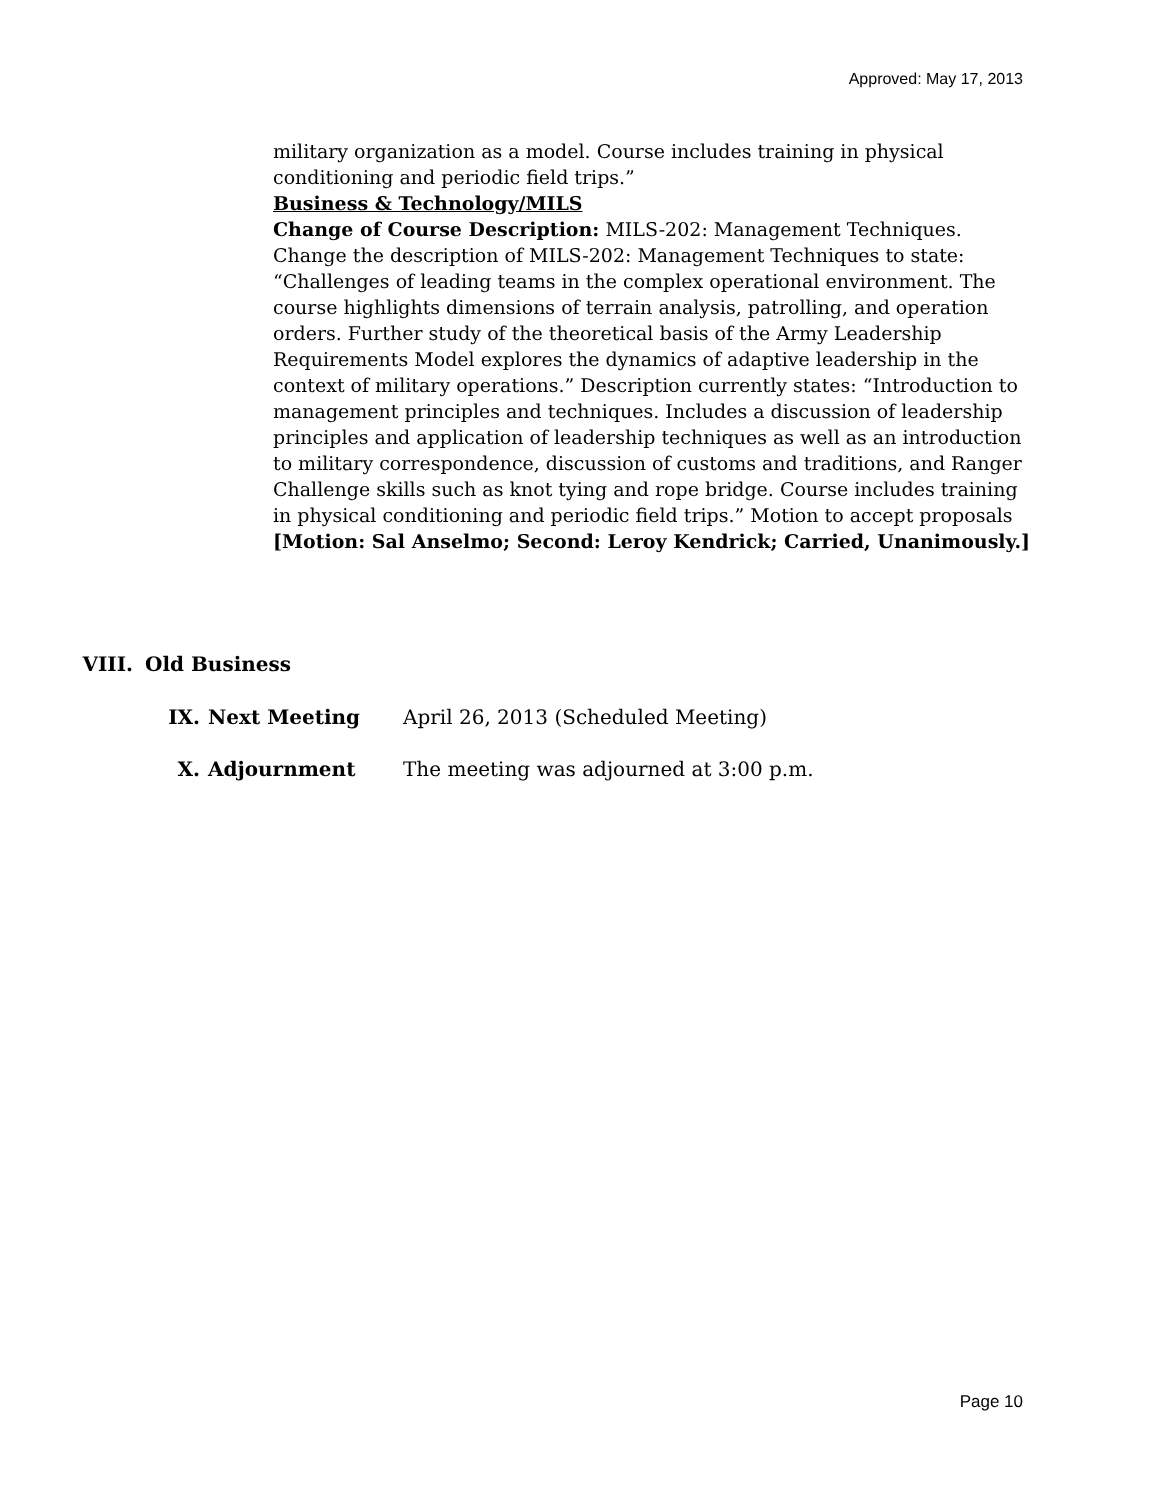Approved: May 17, 2013
military organization as a model. Course includes training in physical conditioning and periodic field trips.”
Business & Technology/MILS
Change of Course Description: MILS-202: Management Techniques. Change the description of MILS-202: Management Techniques to state: “Challenges of leading teams in the complex operational environment. The course highlights dimensions of terrain analysis, patrolling, and operation orders. Further study of the theoretical basis of the Army Leadership Requirements Model explores the dynamics of adaptive leadership in the context of military operations.” Description currently states: “Introduction to management principles and techniques. Includes a discussion of leadership principles and application of leadership techniques as well as an introduction to military correspondence, discussion of customs and traditions, and Ranger Challenge skills such as knot tying and rope bridge. Course includes training in physical conditioning and periodic field trips.” Motion to accept proposals
[Motion: Sal Anselmo; Second: Leroy Kendrick; Carried, Unanimously.]
VIII. Old Business
IX. Next Meeting April 26, 2013 (Scheduled Meeting)
X. Adjournment The meeting was adjourned at 3:00 p.m.
Page 10